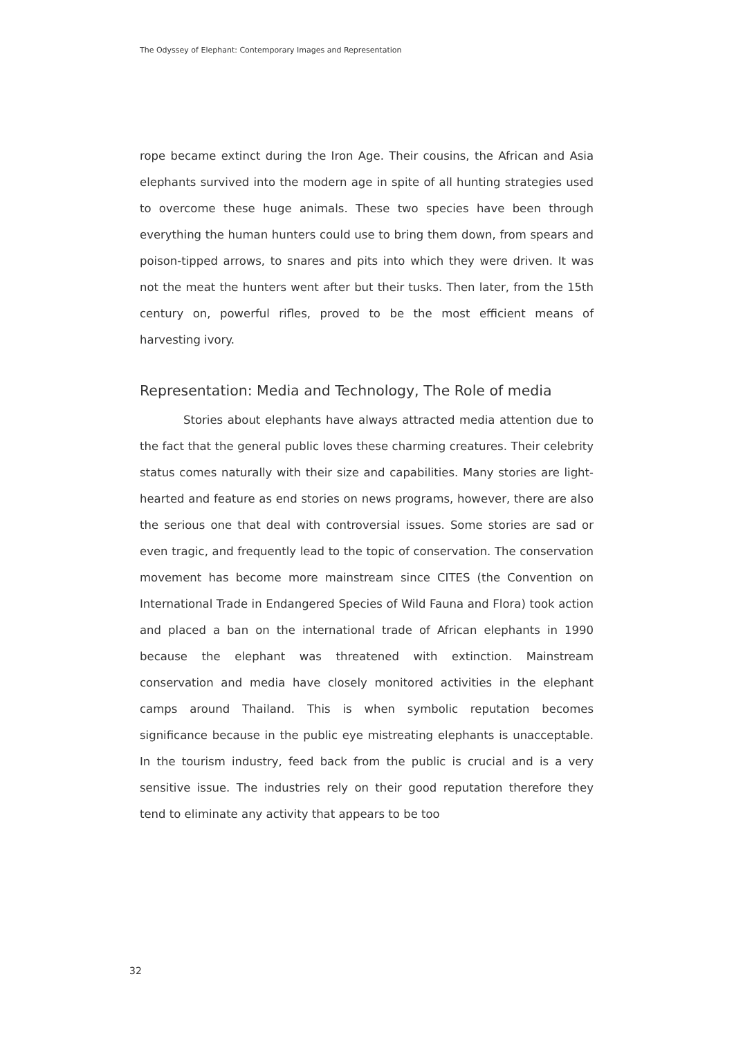The Odyssey of Elephant: Contemporary Images and Representation
rope became extinct during the Iron Age. Their cousins, the African and Asia elephants survived into the modern age in spite of all hunting strategies used to overcome these huge animals. These two species have been through everything the human hunters could use to bring them down, from spears and poison-tipped arrows, to snares and pits into which they were driven. It was not the meat the hunters went after but their tusks. Then later, from the 15th century on, powerful rifles, proved to be the most efficient means of harvesting ivory.
Representation: Media and Technology, The Role of media
Stories about elephants have always attracted media attention due to the fact that the general public loves these charming creatures. Their celebrity status comes naturally with their size and capabilities. Many stories are light-hearted and feature as end stories on news programs, however, there are also the serious one that deal with controversial issues. Some stories are sad or even tragic, and frequently lead to the topic of conservation. The conservation movement has become more mainstream since CITES (the Convention on International Trade in Endangered Species of Wild Fauna and Flora) took action and placed a ban on the international trade of African elephants in 1990 because the elephant was threatened with extinction. Mainstream conservation and media have closely monitored activities in the elephant camps around Thailand. This is when symbolic reputation becomes significance because in the public eye mistreating elephants is unacceptable. In the tourism industry, feed back from the public is crucial and is a very sensitive issue. The industries rely on their good reputation therefore they tend to eliminate any activity that appears to be too
32